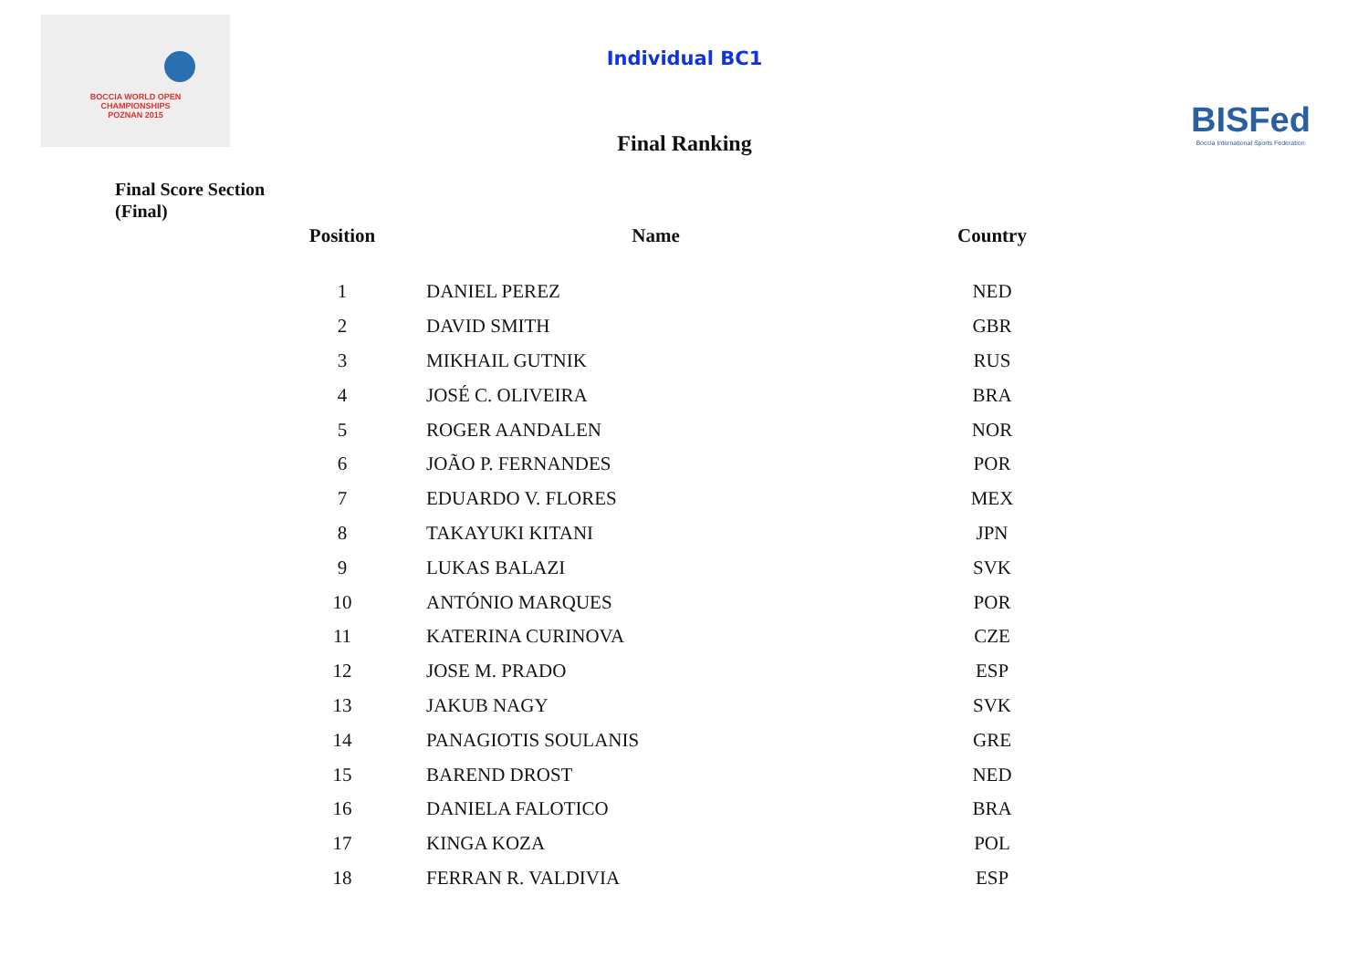BOCCIA WORLD OPEN
CHAMPIONSHIPS
POZNAN 2015
BISFed
Boccia International Sports Federation
Individual BC1
Final Ranking
Final Score Section
(Final)
| Position | Name | Country |
| --- | --- | --- |
| 1 | DANIEL PEREZ | NED |
| 2 | DAVID SMITH | GBR |
| 3 | MIKHAIL GUTNIK | RUS |
| 4 | JOSÉ C. OLIVEIRA | BRA |
| 5 | ROGER AANDALEN | NOR |
| 6 | JOÃO P. FERNANDES | POR |
| 7 | EDUARDO V. FLORES | MEX |
| 8 | TAKAYUKI KITANI | JPN |
| 9 | LUKAS BALAZI | SVK |
| 10 | ANTÓNIO MARQUES | POR |
| 11 | KATERINA CURINOVA | CZE |
| 12 | JOSE M. PRADO | ESP |
| 13 | JAKUB NAGY | SVK |
| 14 | PANAGIOTIS SOULANIS | GRE |
| 15 | BAREND DROST | NED |
| 16 | DANIELA FALOTICO | BRA |
| 17 | KINGA KOZA | POL |
| 18 | FERRAN R. VALDIVIA | ESP |